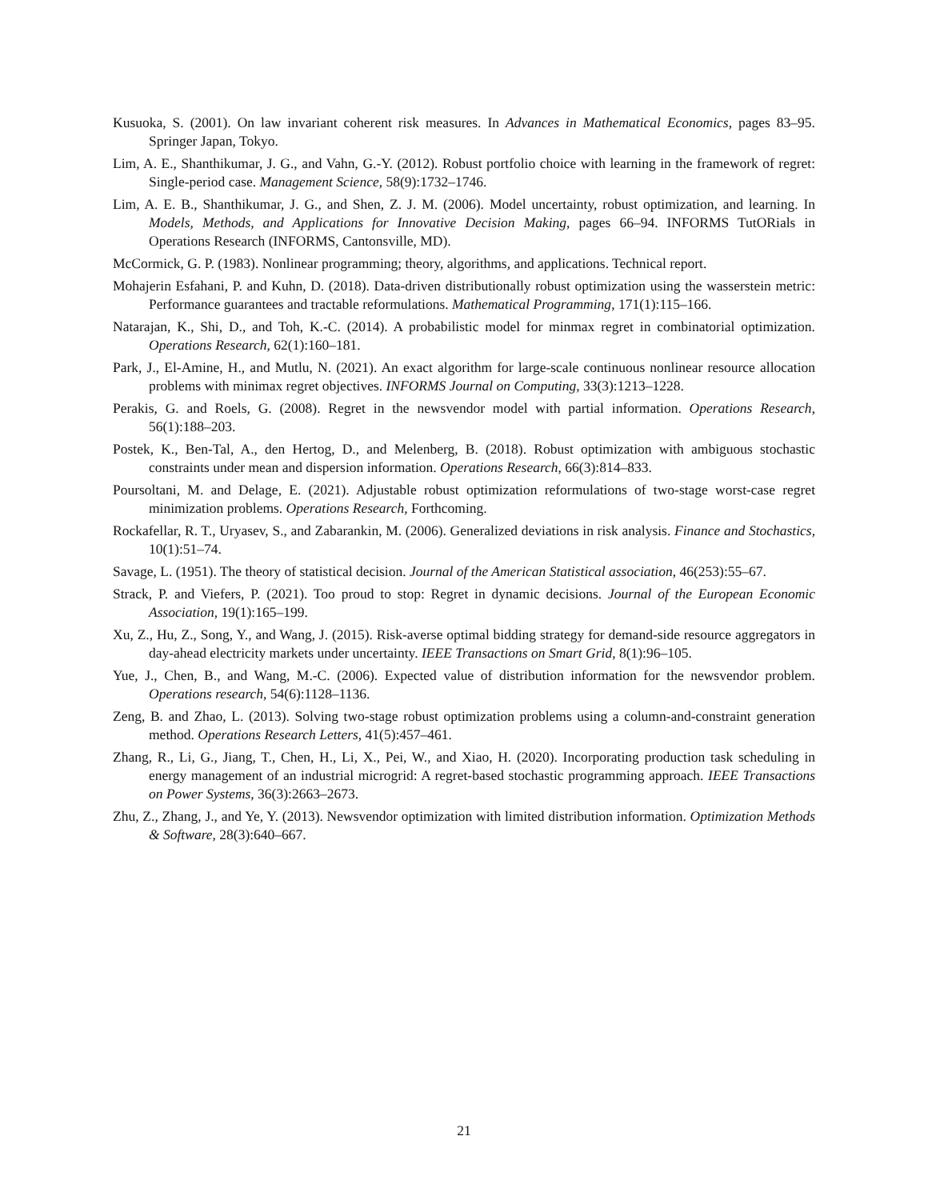Kusuoka, S. (2001). On law invariant coherent risk measures. In Advances in Mathematical Economics, pages 83–95. Springer Japan, Tokyo.
Lim, A. E., Shanthikumar, J. G., and Vahn, G.-Y. (2012). Robust portfolio choice with learning in the framework of regret: Single-period case. Management Science, 58(9):1732–1746.
Lim, A. E. B., Shanthikumar, J. G., and Shen, Z. J. M. (2006). Model uncertainty, robust optimization, and learning. In Models, Methods, and Applications for Innovative Decision Making, pages 66–94. INFORMS TutORials in Operations Research (INFORMS, Cantonsville, MD).
McCormick, G. P. (1983). Nonlinear programming; theory, algorithms, and applications. Technical report.
Mohajerin Esfahani, P. and Kuhn, D. (2018). Data-driven distributionally robust optimization using the wasserstein metric: Performance guarantees and tractable reformulations. Mathematical Programming, 171(1):115–166.
Natarajan, K., Shi, D., and Toh, K.-C. (2014). A probabilistic model for minmax regret in combinatorial optimization. Operations Research, 62(1):160–181.
Park, J., El-Amine, H., and Mutlu, N. (2021). An exact algorithm for large-scale continuous nonlinear resource allocation problems with minimax regret objectives. INFORMS Journal on Computing, 33(3):1213–1228.
Perakis, G. and Roels, G. (2008). Regret in the newsvendor model with partial information. Operations Research, 56(1):188–203.
Postek, K., Ben-Tal, A., den Hertog, D., and Melenberg, B. (2018). Robust optimization with ambiguous stochastic constraints under mean and dispersion information. Operations Research, 66(3):814–833.
Poursoltani, M. and Delage, E. (2021). Adjustable robust optimization reformulations of two-stage worst-case regret minimization problems. Operations Research, Forthcoming.
Rockafellar, R. T., Uryasev, S., and Zabarankin, M. (2006). Generalized deviations in risk analysis. Finance and Stochastics, 10(1):51–74.
Savage, L. (1951). The theory of statistical decision. Journal of the American Statistical association, 46(253):55–67.
Strack, P. and Viefers, P. (2021). Too proud to stop: Regret in dynamic decisions. Journal of the European Economic Association, 19(1):165–199.
Xu, Z., Hu, Z., Song, Y., and Wang, J. (2015). Risk-averse optimal bidding strategy for demand-side resource aggregators in day-ahead electricity markets under uncertainty. IEEE Transactions on Smart Grid, 8(1):96–105.
Yue, J., Chen, B., and Wang, M.-C. (2006). Expected value of distribution information for the newsvendor problem. Operations research, 54(6):1128–1136.
Zeng, B. and Zhao, L. (2013). Solving two-stage robust optimization problems using a column-and-constraint generation method. Operations Research Letters, 41(5):457–461.
Zhang, R., Li, G., Jiang, T., Chen, H., Li, X., Pei, W., and Xiao, H. (2020). Incorporating production task scheduling in energy management of an industrial microgrid: A regret-based stochastic programming approach. IEEE Transactions on Power Systems, 36(3):2663–2673.
Zhu, Z., Zhang, J., and Ye, Y. (2013). Newsvendor optimization with limited distribution information. Optimization Methods & Software, 28(3):640–667.
21